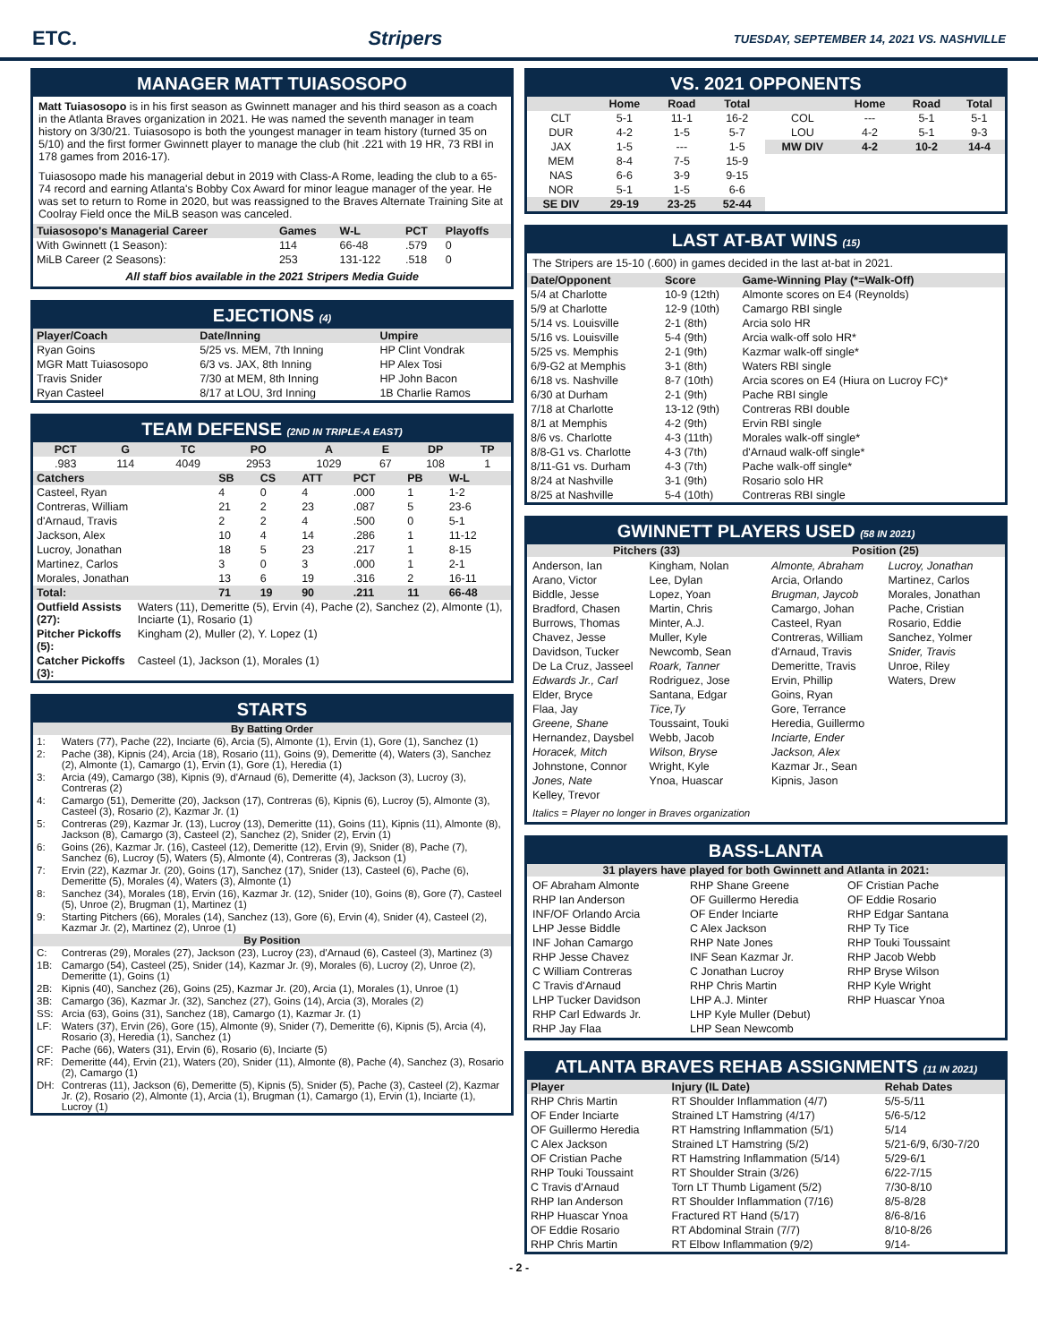ETC. Stripers TUESDAY, SEPTEMBER 14, 2021 VS. NASHVILLE
MANAGER MATT TUIASOSOPO
Matt Tuiasosopo is in his first season as Gwinnett manager and his third season as a coach in the Atlanta Braves organization in 2021. He was named the seventh manager in team history on 3/30/21. Tuiasosopo is both the youngest manager in team history (turned 35 on 5/10) and the first former Gwinnett player to manage the club (hit .221 with 19 HR, 73 RBI in 178 games from 2016-17).
Tuiasosopo made his managerial debut in 2019 with Class-A Rome, leading the club to a 65-74 record and earning Atlanta's Bobby Cox Award for minor league manager of the year. He was set to return to Rome in 2020, but was reassigned to the Braves Alternate Training Site at Coolray Field once the MiLB season was canceled.
| Tuiasosopo's Managerial Career | Games | W-L | PCT | Playoffs |
| --- | --- | --- | --- | --- |
| With Gwinnett (1 Season): | 114 | 66-48 | .579 | 0 |
| MiLB Career (2 Seasons): | 253 | 131-122 | .518 | 0 |
All staff bios available in the 2021 Stripers Media Guide
EJECTIONS (4)
| Player/Coach | Date/Inning | Umpire |
| --- | --- | --- |
| Ryan Goins | 5/25 vs. MEM, 7th Inning | HP Clint Vondrak |
| MGR Matt Tuiasosopo | 6/3 vs. JAX, 8th Inning | HP Alex Tosi |
| Travis Snider | 7/30 at MEM, 8th Inning | HP John Bacon |
| Ryan Casteel | 8/17 at LOU, 3rd Inning | 1B Charlie Ramos |
TEAM DEFENSE (2ND IN TRIPLE-A EAST)
| PCT | G | TC | PO | A | E | DP | TP |
| --- | --- | --- | --- | --- | --- | --- | --- |
| .983 | 114 | 4049 | 2953 | 1029 | 67 | 108 | 1 |
| Catchers | SB | CS | ATT | PCT | PB | W-L |
| --- | --- | --- | --- | --- | --- | --- |
| Casteel, Ryan | 4 | 0 | 4 | .000 | 1 | 1-2 |
| Contreras, William | 21 | 2 | 23 | .087 | 5 | 23-6 |
| d'Arnaud, Travis | 2 | 2 | 4 | .500 | 0 | 5-1 |
| Jackson, Alex | 10 | 4 | 14 | .286 | 1 | 11-12 |
| Lucroy, Jonathan | 18 | 5 | 23 | .217 | 1 | 8-15 |
| Martinez, Carlos | 3 | 0 | 3 | .000 | 1 | 2-1 |
| Morales, Jonathan | 13 | 6 | 19 | .316 | 2 | 16-11 |
| Total: | 71 | 19 | 90 | .211 | 11 | 66-48 |
| Outfield Assists (27): | Waters (11), Demeritte (5), Ervin (4), Pache (2), Sanchez (2), Almonte (1), Inciarte (1), Rosario (1) |
| Pitcher Pickoffs (5): | Kingham (2), Muller (2), Y. Lopez (1) |
| Catcher Pickoffs (3): | Casteel (1), Jackson (1), Morales (1) |
STARTS
| By Batting Order | |
| --- | --- |
| 1: | Waters (77), Pache (22), Inciarte (6), Arcia (5), Almonte (1), Ervin (1), Gore (1), Sanchez (1) |
| 2: | Pache (38), Kipnis (24), Arcia (18), Rosario (11), Goins (9), Demeritte (4), Waters (3), Sanchez (2), Almonte (1), Camargo (1), Ervin (1), Gore (1), Heredia (1) |
| 3: | Arcia (49), Camargo (38), Kipnis (9), d'Arnaud (6), Demeritte (4), Jackson (3), Lucroy (3), Contreras (2) |
| 4: | Camargo (51), Demeritte (20), Jackson (17), Contreras (6), Kipnis (6), Lucroy (5), Almonte (3), Casteel (3), Rosario (2), Kazmar Jr. (1) |
| 5: | Contreras (29), Kazmar Jr. (13), Lucroy (13), Demeritte (11), Goins (11), Kipnis (11), Almonte (8), Jackson (8), Camargo (3), Casteel (2), Sanchez (2), Snider (2), Ervin (1) |
| 6: | Goins (26), Kazmar Jr. (16), Casteel (12), Demeritte (12), Ervin (9), Snider (8), Pache (7), Sanchez (6), Lucroy (5), Waters (5), Almonte (4), Contreras (3), Jackson (1) |
| 7: | Ervin (22), Kazmar Jr. (20), Goins (17), Sanchez (17), Snider (13), Casteel (6), Pache (6), Demeritte (5), Morales (4), Waters (3), Almonte (1) |
| 8: | Sanchez (34), Morales (18), Ervin (16), Kazmar Jr. (12), Snider (10), Goins (8), Gore (7), Casteel (5), Unroe (2), Brugman (1), Martinez (1) |
| 9: | Starting Pitchers (66), Morales (14), Sanchez (13), Gore (6), Ervin (4), Snider (4), Casteel (2), Kazmar Jr. (2), Martinez (2), Unroe (1) |
| By Position | |
| C: | Contreras (29), Morales (27), Jackson (23), Lucroy (23), d'Arnaud (6), Casteel (3), Martinez (3) |
| 1B: | Camargo (54), Casteel (25), Snider (14), Kazmar Jr. (9), Morales (6), Lucroy (2), Unroe (2), Demeritte (1), Goins (1) |
| 2B: | Kipnis (40), Sanchez (26), Goins (25), Kazmar Jr. (20), Arcia (1), Morales (1), Unroe (1) |
| 3B: | Camargo (36), Kazmar Jr. (32), Sanchez (27), Goins (14), Arcia (3), Morales (2) |
| SS: | Arcia (63), Goins (31), Sanchez (18), Camargo (1), Kazmar Jr. (1) |
| LF: | Waters (37), Ervin (26), Gore (15), Almonte (9), Snider (7), Demeritte (6), Kipnis (5), Arcia (4), Rosario (3), Heredia (1), Sanchez (1) |
| CF: | Pache (66), Waters (31), Ervin (6), Rosario (6), Inciarte (5) |
| RF: | Demeritte (44), Ervin (21), Waters (20), Snider (11), Almonte (8), Pache (4), Sanchez (3), Rosario (2), Camargo (1) |
| DH: | Contreras (11), Jackson (6), Demeritte (5), Kipnis (5), Snider (5), Pache (3), Casteel (2), Kazmar Jr. (2), Rosario (2), Almonte (1), Arcia (1), Brugman (1), Camargo (1), Ervin (1), Inciarte (1), Lucroy (1) |
VS. 2021 OPPONENTS
| | Home | Road | Total | | Home | Road | Total |
| --- | --- | --- | --- | --- | --- | --- | --- |
| CLT | 5-1 | 11-1 | 16-2 | COL | --- | 5-1 | 5-1 |
| DUR | 4-2 | 1-5 | 5-7 | LOU | 4-2 | 5-1 | 9-3 |
| JAX | 1-5 | --- | 1-5 | MW DIV | 4-2 | 10-2 | 14-4 |
| MEM | 8-4 | 7-5 | 15-9 | | | | |
| NAS | 6-6 | 3-9 | 9-15 | | | | |
| NOR | 5-1 | 1-5 | 6-6 | | | | |
| SE DIV | 29-19 | 23-25 | 52-44 | | | | |
LAST AT-BAT WINS (15)
The Stripers are 15-10 (.600) in games decided in the last at-bat in 2021.
| Date/Opponent | Score | Game-Winning Play (*=Walk-Off) |
| --- | --- | --- |
| 5/4 at Charlotte | 10-9 (12th) | Almonte scores on E4 (Reynolds) |
| 5/9 at Charlotte | 12-9 (10th) | Camargo RBI single |
| 5/14 vs. Louisville | 2-1 (8th) | Arcia solo HR |
| 5/16 vs. Louisville | 5-4 (9th) | Arcia walk-off solo HR* |
| 5/25 vs. Memphis | 2-1 (9th) | Kazmar walk-off single* |
| 6/9-G2 at Memphis | 3-1 (8th) | Waters RBI single |
| 6/18 vs. Nashville | 8-7 (10th) | Arcia scores on E4 (Hiura on Lucroy FC)* |
| 6/30 at Durham | 2-1 (9th) | Pache RBI single |
| 7/18 at Charlotte | 13-12 (9th) | Contreras RBI double |
| 8/1 at Memphis | 4-2 (9th) | Ervin RBI single |
| 8/6 vs. Charlotte | 4-3 (11th) | Morales walk-off single* |
| 8/8-G1 vs. Charlotte | 4-3 (7th) | d'Arnaud walk-off single* |
| 8/11-G1 vs. Durham | 4-3 (7th) | Pache walk-off single* |
| 8/24 at Nashville | 3-1 (9th) | Rosario solo HR |
| 8/25 at Nashville | 5-4 (10th) | Contreras RBI single |
GWINNETT PLAYERS USED (58 IN 2021)
Pitchers (33)
Anderson, Ian
Arano, Victor
Biddle, Jesse
Bradford, Chasen
Burrows, Thomas
Chavez, Jesse
Davidson, Tucker
De La Cruz, Jasseel
Edwards Jr., Carl
Elder, Bryce
Flaa, Jay
Greene, Shane
Hernandez, Daysbel
Horacek, Mitch
Johnstone, Connor
Jones, Nate
Kelley, Trevor
Kingham, Nolan
Lee, Dylan
Lopez, Yoan
Martin, Chris
Minter, A.J.
Muller, Kyle
Newcomb, Sean
Roark, Tanner
Rodriguez, Jose
Santana, Edgar
Tice,Ty
Toussaint, Touki
Webb, Jacob
Wilson, Bryse
Wright, Kyle
Ynoa, Huascar
Position (25)
Almonte, Abraham
Arcia, Orlando
Brugman, Jaycob
Camargo, Johan
Casteel, Ryan
Contreras, William
d'Arnaud, Travis
Demeritte, Travis
Ervin, Phillip
Goins, Ryan
Gore, Terrance
Heredia, Guillermo
Inciarte, Ender
Jackson, Alex
Kazmar Jr., Sean
Kipnis, Jason
Lucroy, Jonathan
Martinez, Carlos
Morales, Jonathan
Pache, Cristian
Rosario, Eddie
Sanchez, Yolmer
Snider, Travis
Unroe, Riley
Waters, Drew
Italics = Player no longer in Braves organization
BASS-LANTA
31 players have played for both Gwinnett and Atlanta in 2021:
OF Abraham Almonte
RHP Ian Anderson
INF/OF Orlando Arcia
LHP Jesse Biddle
INF Johan Camargo
RHP Jesse Chavez
C William Contreras
C Travis d'Arnaud
LHP Tucker Davidson
RHP Carl Edwards Jr.
RHP Jay Flaa
RHP Shane Greene
OF Guillermo Heredia
OF Ender Inciarte
C Alex Jackson
RHP Nate Jones
INF Sean Kazmar Jr.
C Jonathan Lucroy
RHP Chris Martin
LHP A.J. Minter
LHP Kyle Muller (Debut)
LHP Sean Newcomb
OF Cristian Pache
OF Eddie Rosario
RHP Edgar Santana
RHP Ty Tice
RHP Touki Toussaint
RHP Jacob Webb
RHP Bryse Wilson
RHP Kyle Wright
RHP Huascar Ynoa
ATLANTA BRAVES REHAB ASSIGNMENTS (11 IN 2021)
| Player | Injury (IL Date) | Rehab Dates |
| --- | --- | --- |
| RHP Chris Martin | RT Shoulder Inflammation (4/7) | 5/5-5/11 |
| OF Ender Inciarte | Strained LT Hamstring (4/17) | 5/6-5/12 |
| OF Guillermo Heredia | RT Hamstring Inflammation (5/1) | 5/14 |
| C Alex Jackson | Strained LT Hamstring (5/2) | 5/21-6/9, 6/30-7/20 |
| OF Cristian Pache | RT Hamstring Inflammation (5/14) | 5/29-6/1 |
| RHP Touki Toussaint | RT Shoulder Strain (3/26) | 6/22-7/15 |
| C Travis d'Arnaud | Torn LT Thumb Ligament (5/2) | 7/30-8/10 |
| RHP Ian Anderson | RT Shoulder Inflammation (7/16) | 8/5-8/28 |
| RHP Huascar Ynoa | Fractured RT Hand (5/17) | 8/6-8/16 |
| OF Eddie Rosario | RT Abdominal Strain (7/7) | 8/10-8/26 |
| RHP Chris Martin | RT Elbow Inflammation (9/2) | 9/14- |
- 2 -